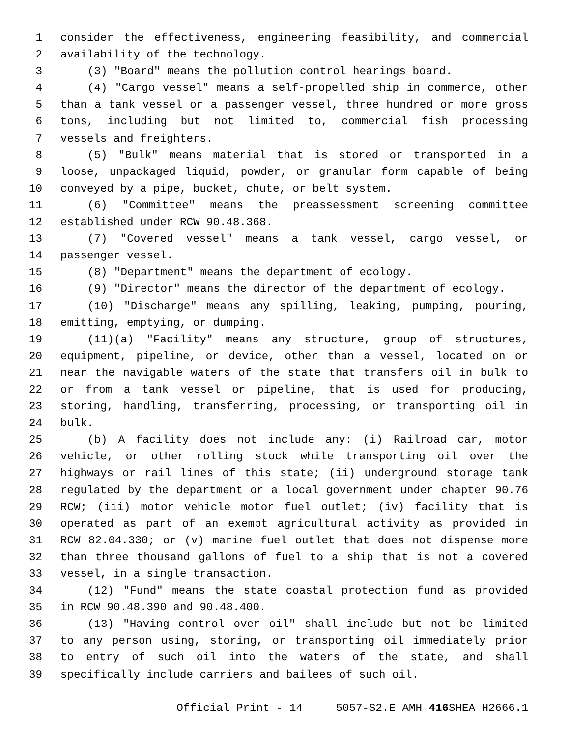1 consider the effectiveness, engineering feasibility, and commercial
2 availability of the technology.
3 (3) "Board" means the pollution control hearings board.
4 (4) "Cargo vessel" means a self-propelled ship in commerce, other
5 than a tank vessel or a passenger vessel, three hundred or more gross
6 tons, including but not limited to, commercial fish processing
7 vessels and freighters.
8 (5) "Bulk" means material that is stored or transported in a
9 loose, unpackaged liquid, powder, or granular form capable of being
10 conveyed by a pipe, bucket, chute, or belt system.
11 (6) "Committee" means the preassessment screening committee
12 established under RCW 90.48.368.
13 (7) "Covered vessel" means a tank vessel, cargo vessel, or
14 passenger vessel.
15 (8) "Department" means the department of ecology.
16 (9) "Director" means the director of the department of ecology.
17 (10) "Discharge" means any spilling, leaking, pumping, pouring,
18 emitting, emptying, or dumping.
19 (11)(a) "Facility" means any structure, group of structures,
20 equipment, pipeline, or device, other than a vessel, located on or
21 near the navigable waters of the state that transfers oil in bulk to
22 or from a tank vessel or pipeline, that is used for producing,
23 storing, handling, transferring, processing, or transporting oil in
24 bulk.
25 (b) A facility does not include any: (i) Railroad car, motor
26 vehicle, or other rolling stock while transporting oil over the
27 highways or rail lines of this state; (ii) underground storage tank
28 regulated by the department or a local government under chapter 90.76
29 RCW; (iii) motor vehicle motor fuel outlet; (iv) facility that is
30 operated as part of an exempt agricultural activity as provided in
31 RCW 82.04.330; or (v) marine fuel outlet that does not dispense more
32 than three thousand gallons of fuel to a ship that is not a covered
33 vessel, in a single transaction.
34 (12) "Fund" means the state coastal protection fund as provided
35 in RCW 90.48.390 and 90.48.400.
36 (13) "Having control over oil" shall include but not be limited
37 to any person using, storing, or transporting oil immediately prior
38 to entry of such oil into the waters of the state, and shall
39 specifically include carriers and bailees of such oil.
Official Print - 14 5057-S2.E AMH 416 SHEA H2666.1